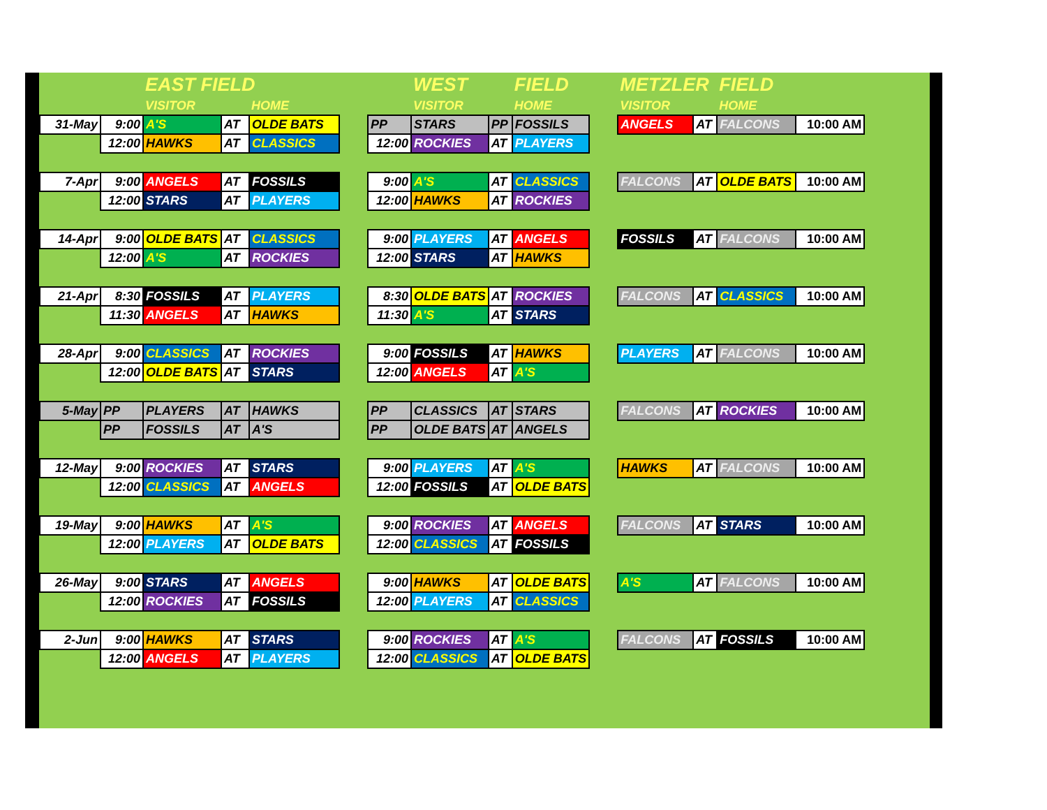| | | EAST FIELD | | | | | WEST | | FIELD | | METZLER | | FIELD | |
| | | VISITOR | | HOME | | | VISITOR | | HOME | | VISITOR | | HOME | |
| 31-May | 9:00 | A'S | AT | OLDE BATS | | PP | STARS | PP | FOSSILS | | ANGELS | AT | FALCONS | 10:00 AM |
| | 12:00 | HAWKS | AT | CLASSICS | | 12:00 | ROCKIES | AT | PLAYERS | | | | | |
| 7-Apr | 9:00 | ANGELS | AT | FOSSILS | | 9:00 | A'S | AT | CLASSICS | | FALCONS | AT | OLDE BATS | 10:00 AM |
| | 12:00 | STARS | AT | PLAYERS | | 12:00 | HAWKS | AT | ROCKIES | | | | | |
| 14-Apr | 9:00 | OLDE BATS | AT | CLASSICS | | 9:00 | PLAYERS | AT | ANGELS | | FOSSILS | AT | FALCONS | 10:00 AM |
| | 12:00 | A'S | AT | ROCKIES | | 12:00 | STARS | AT | HAWKS | | | | | |
| 21-Apr | 8:30 | FOSSILS | AT | PLAYERS | | 8:30 | OLDE BATS | AT | ROCKIES | | FALCONS | AT | CLASSICS | 10:00 AM |
| | 11:30 | ANGELS | AT | HAWKS | | 11:30 | A'S | AT | STARS | | | | | |
| 28-Apr | 9:00 | CLASSICS | AT | ROCKIES | | 9:00 | FOSSILS | AT | HAWKS | | PLAYERS | AT | FALCONS | 10:00 AM |
| | 12:00 | OLDE BATS | AT | STARS | | 12:00 | ANGELS | AT | A'S | | | | | |
| 5-May | PP | PLAYERS | AT | HAWKS | | PP | CLASSICS | AT | STARS | | FALCONS | AT | ROCKIES | 10:00 AM |
| | PP | FOSSILS | AT | A'S | | PP | OLDE BATS | AT | ANGELS | | | | | |
| 12-May | 9:00 | ROCKIES | AT | STARS | | 9:00 | PLAYERS | AT | A'S | | HAWKS | AT | FALCONS | 10:00 AM |
| | 12:00 | CLASSICS | AT | ANGELS | | 12:00 | FOSSILS | AT | OLDE BATS | | | | | |
| 19-May | 9:00 | HAWKS | AT | A'S | | 9:00 | ROCKIES | AT | ANGELS | | FALCONS | AT | STARS | 10:00 AM |
| | 12:00 | PLAYERS | AT | OLDE BATS | | 12:00 | CLASSICS | AT | FOSSILS | | | | | |
| 26-May | 9:00 | STARS | AT | ANGELS | | 9:00 | HAWKS | AT | OLDE BATS | | A'S | AT | FALCONS | 10:00 AM |
| | 12:00 | ROCKIES | AT | FOSSILS | | 12:00 | PLAYERS | AT | CLASSICS | | | | | |
| 2-Jun | 9:00 | HAWKS | AT | STARS | | 9:00 | ROCKIES | AT | A'S | | FALCONS | AT | FOSSILS | 10:00 AM |
| | 12:00 | ANGELS | AT | PLAYERS | | 12:00 | CLASSICS | AT | OLDE BATS | | | | | |